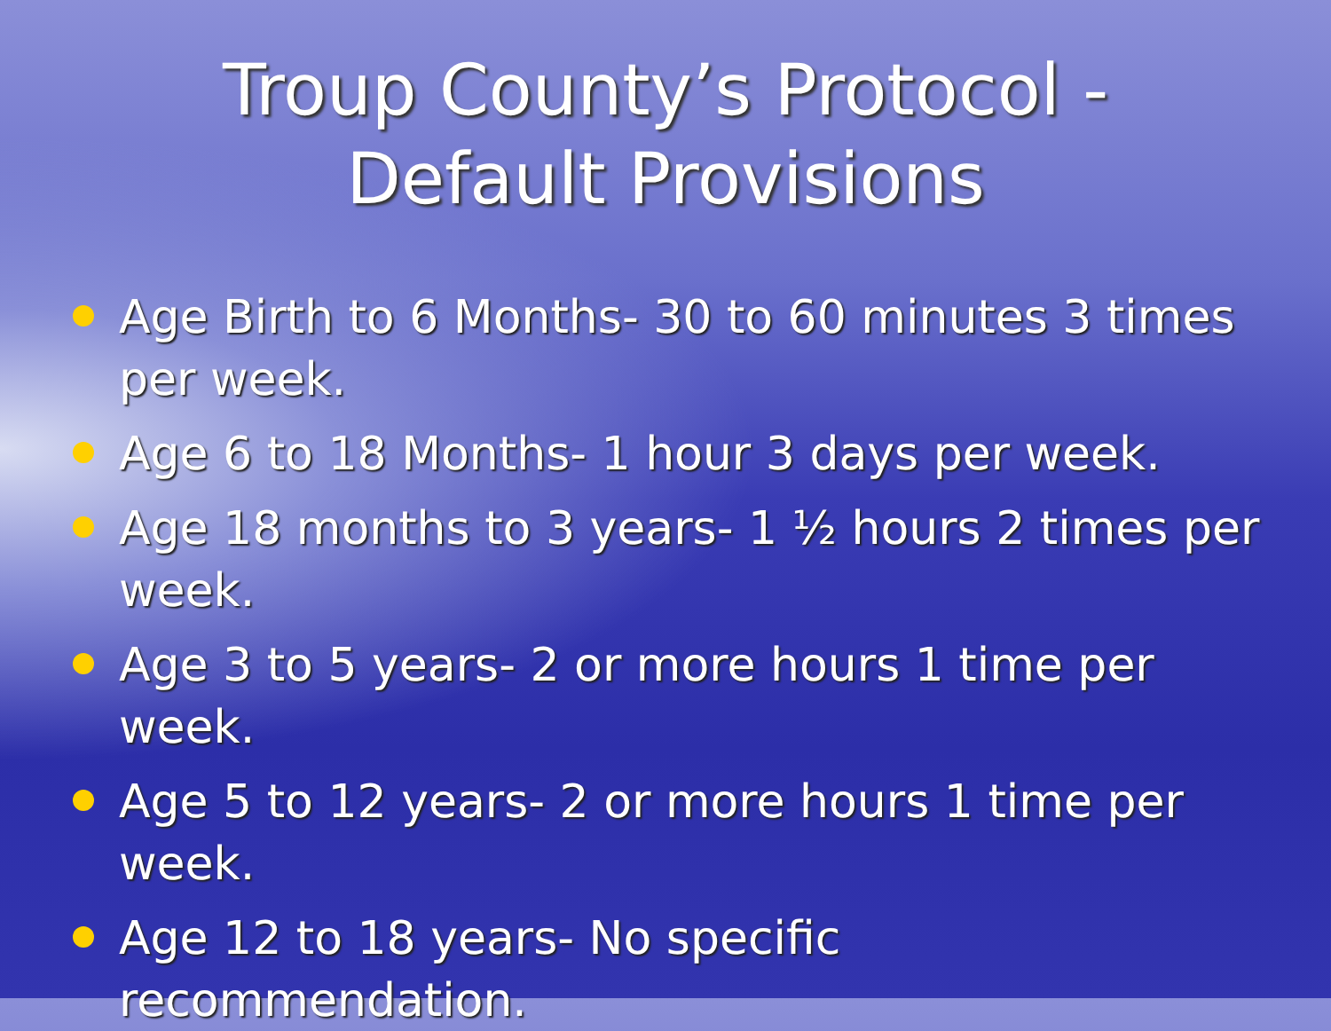Troup County’s Protocol -
Default Provisions
Age Birth to 6 Months- 30 to 60 minutes 3 times per week.
Age 6 to 18 Months- 1 hour 3 days per week.
Age 18 months to 3 years- 1 ½ hours 2 times per week.
Age 3 to 5 years- 2 or more hours 1 time per week.
Age 5 to 12 years- 2 or more hours 1 time per week.
Age 12 to 18 years- No specific recommendation.